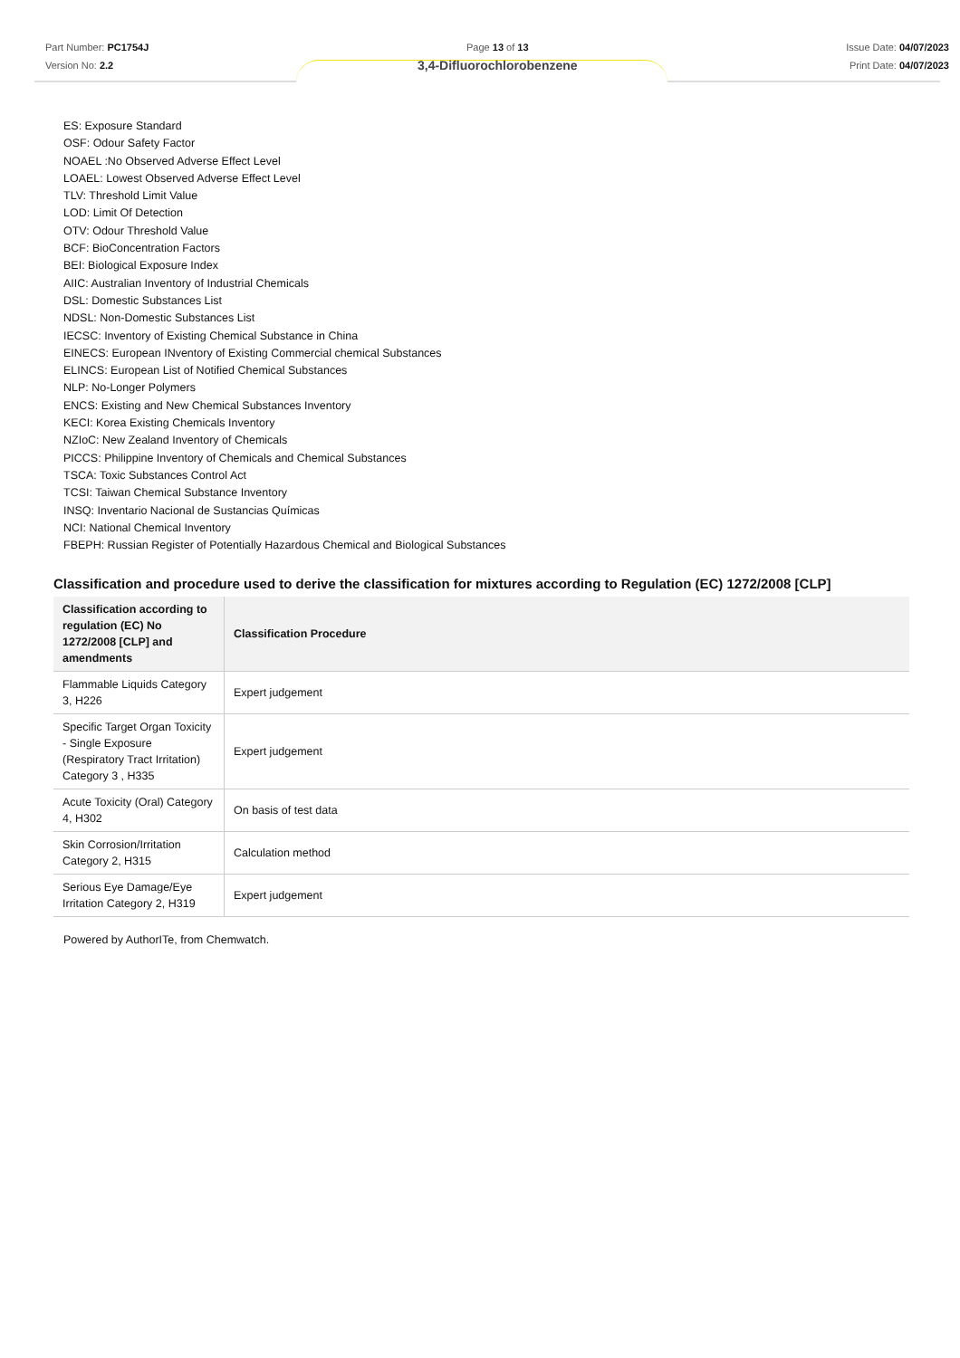Part Number: PC1754J
Version No: 2.2
Page 13 of 13
3,4-Difluorochlorobenzene
Issue Date: 04/07/2023
Print Date: 04/07/2023
ES: Exposure Standard
OSF: Odour Safety Factor
NOAEL :No Observed Adverse Effect Level
LOAEL: Lowest Observed Adverse Effect Level
TLV: Threshold Limit Value
LOD: Limit Of Detection
OTV: Odour Threshold Value
BCF: BioConcentration Factors
BEI: Biological Exposure Index
AIIC: Australian Inventory of Industrial Chemicals
DSL: Domestic Substances List
NDSL: Non-Domestic Substances List
IECSC: Inventory of Existing Chemical Substance in China
EINECS: European INventory of Existing Commercial chemical Substances
ELINCS: European List of Notified Chemical Substances
NLP: No-Longer Polymers
ENCS: Existing and New Chemical Substances Inventory
KECI: Korea Existing Chemicals Inventory
NZIoC: New Zealand Inventory of Chemicals
PICCS: Philippine Inventory of Chemicals and Chemical Substances
TSCA: Toxic Substances Control Act
TCSI: Taiwan Chemical Substance Inventory
INSQ: Inventario Nacional de Sustancias Químicas
NCI: National Chemical Inventory
FBEPH: Russian Register of Potentially Hazardous Chemical and Biological Substances
Classification and procedure used to derive the classification for mixtures according to Regulation (EC) 1272/2008 [CLP]
| Classification according to regulation (EC) No 1272/2008 [CLP] and amendments | Classification Procedure |
| --- | --- |
| Flammable Liquids Category 3, H226 | Expert judgement |
| Specific Target Organ Toxicity - Single Exposure (Respiratory Tract Irritation) Category 3 , H335 | Expert judgement |
| Acute Toxicity (Oral) Category 4, H302 | On basis of test data |
| Skin Corrosion/Irritation Category 2, H315 | Calculation method |
| Serious Eye Damage/Eye Irritation Category 2, H319 | Expert judgement |
Powered by AuthorITe, from Chemwatch.